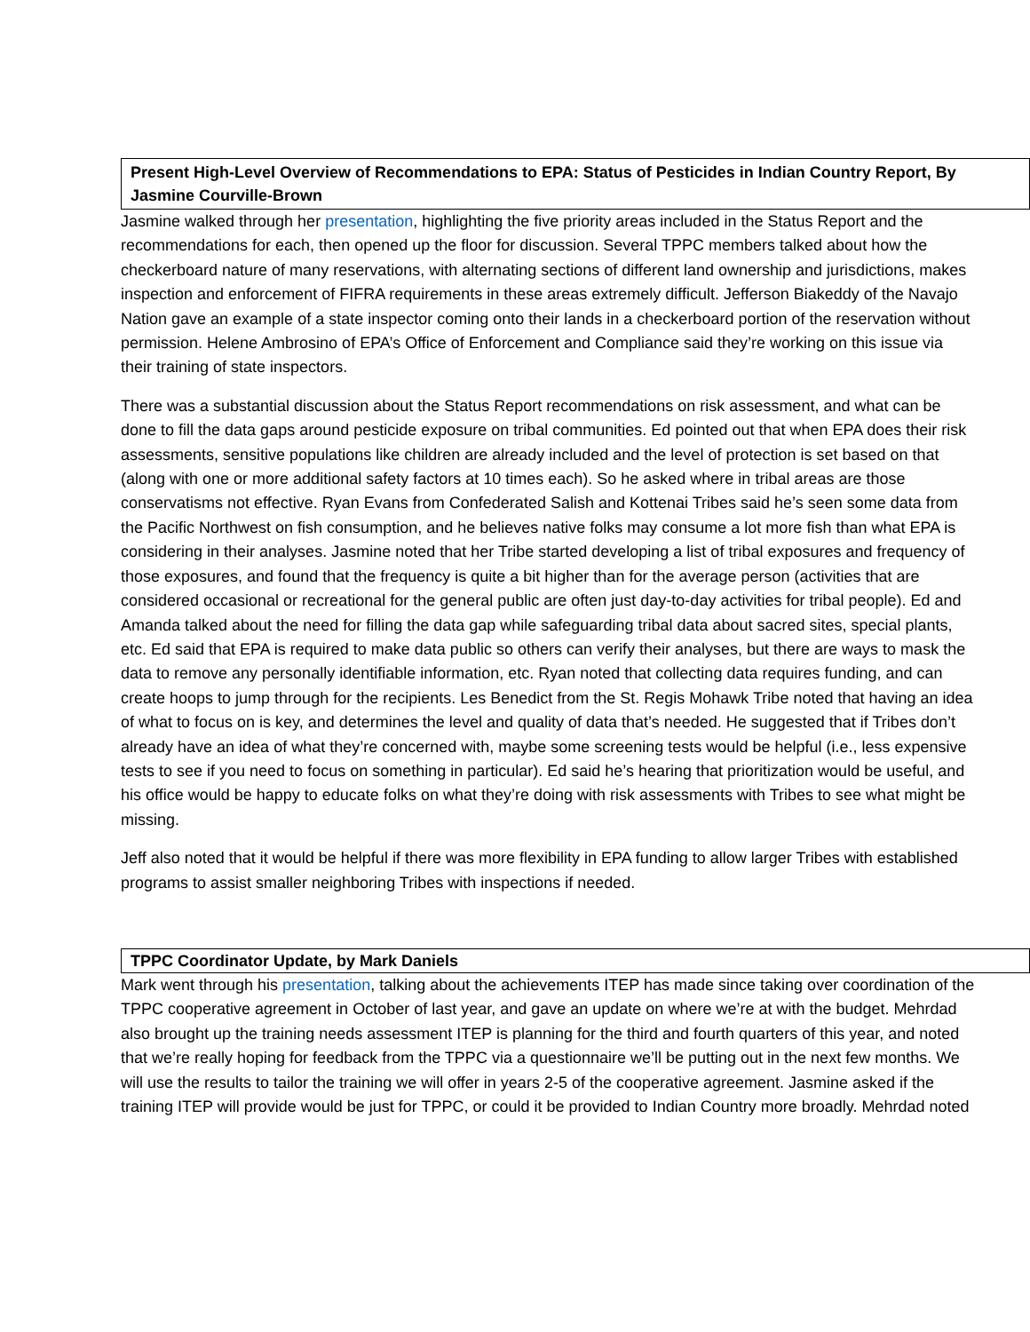Present High-Level Overview of Recommendations to EPA: Status of Pesticides in Indian Country Report, By Jasmine Courville-Brown
Jasmine walked through her presentation, highlighting the five priority areas included in the Status Report and the recommendations for each, then opened up the floor for discussion. Several TPPC members talked about how the checkerboard nature of many reservations, with alternating sections of different land ownership and jurisdictions, makes inspection and enforcement of FIFRA requirements in these areas extremely difficult. Jefferson Biakeddy of the Navajo Nation gave an example of a state inspector coming onto their lands in a checkerboard portion of the reservation without permission. Helene Ambrosino of EPA’s Office of Enforcement and Compliance said they’re working on this issue via their training of state inspectors.
There was a substantial discussion about the Status Report recommendations on risk assessment, and what can be done to fill the data gaps around pesticide exposure on tribal communities. Ed pointed out that when EPA does their risk assessments, sensitive populations like children are already included and the level of protection is set based on that (along with one or more additional safety factors at 10 times each). So he asked where in tribal areas are those conservatisms not effective. Ryan Evans from Confederated Salish and Kottenai Tribes said he’s seen some data from the Pacific Northwest on fish consumption, and he believes native folks may consume a lot more fish than what EPA is considering in their analyses. Jasmine noted that her Tribe started developing a list of tribal exposures and frequency of those exposures, and found that the frequency is quite a bit higher than for the average person (activities that are considered occasional or recreational for the general public are often just day-to-day activities for tribal people). Ed and Amanda talked about the need for filling the data gap while safeguarding tribal data about sacred sites, special plants, etc. Ed said that EPA is required to make data public so others can verify their analyses, but there are ways to mask the data to remove any personally identifiable information, etc. Ryan noted that collecting data requires funding, and can create hoops to jump through for the recipients. Les Benedict from the St. Regis Mohawk Tribe noted that having an idea of what to focus on is key, and determines the level and quality of data that’s needed. He suggested that if Tribes don’t already have an idea of what they’re concerned with, maybe some screening tests would be helpful (i.e., less expensive tests to see if you need to focus on something in particular). Ed said he’s hearing that prioritization would be useful, and his office would be happy to educate folks on what they’re doing with risk assessments with Tribes to see what might be missing.
Jeff also noted that it would be helpful if there was more flexibility in EPA funding to allow larger Tribes with established programs to assist smaller neighboring Tribes with inspections if needed.
TPPC Coordinator Update, by Mark Daniels
Mark went through his presentation, talking about the achievements ITEP has made since taking over coordination of the TPPC cooperative agreement in October of last year, and gave an update on where we’re at with the budget. Mehrdad also brought up the training needs assessment ITEP is planning for the third and fourth quarters of this year, and noted that we’re really hoping for feedback from the TPPC via a questionnaire we’ll be putting out in the next few months. We will use the results to tailor the training we will offer in years 2-5 of the cooperative agreement. Jasmine asked if the training ITEP will provide would be just for TPPC, or could it be provided to Indian Country more broadly. Mehrdad noted